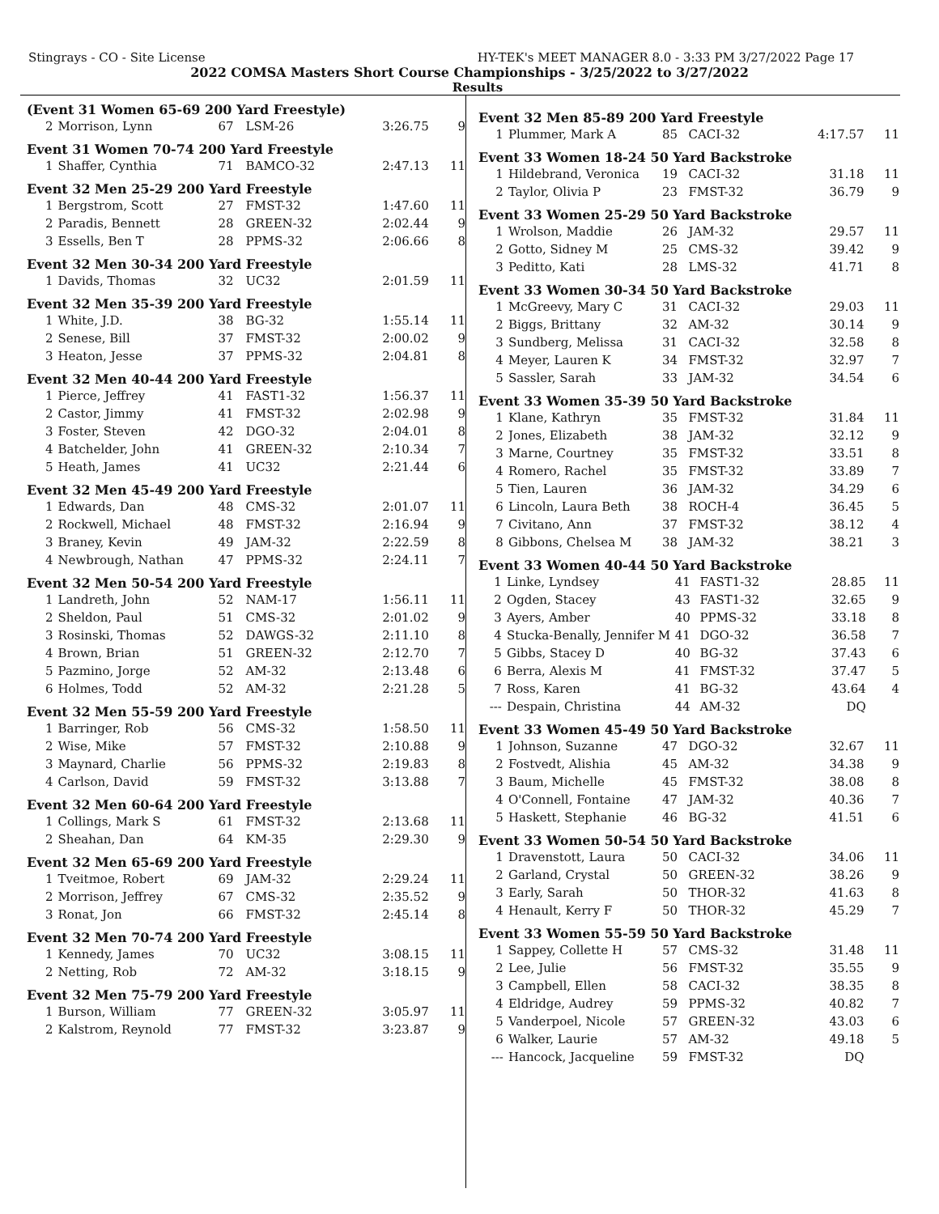Stingrays - CO - Site License HY-TEK's MEET MANAGER 8.0 - 3:33 PM 3/27/2022 Page 17
2022 COMSA Masters Short Course Championships - 3/25/2022 to 3/27/2022
Results
(Event 31 Women 65-69 200 Yard Freestyle)
| 2 | Morrison, Lynn | 67 | LSM-26 | 3:26.75 | 9 |
Event 31 Women 70-74 200 Yard Freestyle
| 1 | Shaffer, Cynthia | 71 | BAMCO-32 | 2:47.13 | 11 |
Event 32 Men 25-29 200 Yard Freestyle
| 1 | Bergstrom, Scott | 27 | FMST-32 | 1:47.60 | 11 |
| 2 | Paradis, Bennett | 28 | GREEN-32 | 2:02.44 | 9 |
| 3 | Essells, Ben T | 28 | PPMS-32 | 2:06.66 | 8 |
Event 32 Men 30-34 200 Yard Freestyle
| 1 | Davids, Thomas | 32 | UC32 | 2:01.59 | 11 |
Event 32 Men 35-39 200 Yard Freestyle
| 1 | White, J.D. | 38 | BG-32 | 1:55.14 | 11 |
| 2 | Senese, Bill | 37 | FMST-32 | 2:00.02 | 9 |
| 3 | Heaton, Jesse | 37 | PPMS-32 | 2:04.81 | 8 |
Event 32 Men 40-44 200 Yard Freestyle
| 1 | Pierce, Jeffrey | 41 | FAST1-32 | 1:56.37 | 11 |
| 2 | Castor, Jimmy | 41 | FMST-32 | 2:02.98 | 9 |
| 3 | Foster, Steven | 42 | DGO-32 | 2:04.01 | 8 |
| 4 | Batchelder, John | 41 | GREEN-32 | 2:10.34 | 7 |
| 5 | Heath, James | 41 | UC32 | 2:21.44 | 6 |
Event 32 Men 45-49 200 Yard Freestyle
| 1 | Edwards, Dan | 48 | CMS-32 | 2:01.07 | 11 |
| 2 | Rockwell, Michael | 48 | FMST-32 | 2:16.94 | 9 |
| 3 | Braney, Kevin | 49 | JAM-32 | 2:22.59 | 8 |
| 4 | Newbrough, Nathan | 47 | PPMS-32 | 2:24.11 | 7 |
Event 32 Men 50-54 200 Yard Freestyle
| 1 | Landreth, John | 52 | NAM-17 | 1:56.11 | 11 |
| 2 | Sheldon, Paul | 51 | CMS-32 | 2:01.02 | 9 |
| 3 | Rosinski, Thomas | 52 | DAWGS-32 | 2:11.10 | 8 |
| 4 | Brown, Brian | 51 | GREEN-32 | 2:12.70 | 7 |
| 5 | Pazmino, Jorge | 52 | AM-32 | 2:13.48 | 6 |
| 6 | Holmes, Todd | 52 | AM-32 | 2:21.28 | 5 |
Event 32 Men 55-59 200 Yard Freestyle
| 1 | Barringer, Rob | 56 | CMS-32 | 1:58.50 | 11 |
| 2 | Wise, Mike | 57 | FMST-32 | 2:10.88 | 9 |
| 3 | Maynard, Charlie | 56 | PPMS-32 | 2:19.83 | 8 |
| 4 | Carlson, David | 59 | FMST-32 | 3:13.88 | 7 |
Event 32 Men 60-64 200 Yard Freestyle
| 1 | Collings, Mark S | 61 | FMST-32 | 2:13.68 | 11 |
| 2 | Sheahan, Dan | 64 | KM-35 | 2:29.30 | 9 |
Event 32 Men 65-69 200 Yard Freestyle
| 1 | Tveitmoe, Robert | 69 | JAM-32 | 2:29.24 | 11 |
| 2 | Morrison, Jeffrey | 67 | CMS-32 | 2:35.52 | 9 |
| 3 | Ronat, Jon | 66 | FMST-32 | 2:45.14 | 8 |
Event 32 Men 70-74 200 Yard Freestyle
| 1 | Kennedy, James | 70 | UC32 | 3:08.15 | 11 |
| 2 | Netting, Rob | 72 | AM-32 | 3:18.15 | 9 |
Event 32 Men 75-79 200 Yard Freestyle
| 1 | Burson, William | 77 | GREEN-32 | 3:05.97 | 11 |
| 2 | Kalstrom, Reynold | 77 | FMST-32 | 3:23.87 | 9 |
Event 32 Men 85-89 200 Yard Freestyle
| 1 | Plummer, Mark A | 85 | CACI-32 | 4:17.57 | 11 |
Event 33 Women 18-24 50 Yard Backstroke
| 1 | Hildebrand, Veronica | 19 | CACI-32 | 31.18 | 11 |
| 2 | Taylor, Olivia P | 23 | FMST-32 | 36.79 | 9 |
Event 33 Women 25-29 50 Yard Backstroke
| 1 | Wrolson, Maddie | 26 | JAM-32 | 29.57 | 11 |
| 2 | Gotto, Sidney M | 25 | CMS-32 | 39.42 | 9 |
| 3 | Peditto, Kati | 28 | LMS-32 | 41.71 | 8 |
Event 33 Women 30-34 50 Yard Backstroke
| 1 | McGreevy, Mary C | 31 | CACI-32 | 29.03 | 11 |
| 2 | Biggs, Brittany | 32 | AM-32 | 30.14 | 9 |
| 3 | Sundberg, Melissa | 31 | CACI-32 | 32.58 | 8 |
| 4 | Meyer, Lauren K | 34 | FMST-32 | 32.97 | 7 |
| 5 | Sassler, Sarah | 33 | JAM-32 | 34.54 | 6 |
Event 33 Women 35-39 50 Yard Backstroke
| 1 | Klane, Kathryn | 35 | FMST-32 | 31.84 | 11 |
| 2 | Jones, Elizabeth | 38 | JAM-32 | 32.12 | 9 |
| 3 | Marne, Courtney | 35 | FMST-32 | 33.51 | 8 |
| 4 | Romero, Rachel | 35 | FMST-32 | 33.89 | 7 |
| 5 | Tien, Lauren | 36 | JAM-32 | 34.29 | 6 |
| 6 | Lincoln, Laura Beth | 38 | ROCH-4 | 36.45 | 5 |
| 7 | Civitano, Ann | 37 | FMST-32 | 38.12 | 4 |
| 8 | Gibbons, Chelsea M | 38 | JAM-32 | 38.21 | 3 |
Event 33 Women 40-44 50 Yard Backstroke
| 1 | Linke, Lyndsey | 41 | FAST1-32 | 28.85 | 11 |
| 2 | Ogden, Stacey | 43 | FAST1-32 | 32.65 | 9 |
| 3 | Ayers, Amber | 40 | PPMS-32 | 33.18 | 8 |
| 4 | Stucka-Benally, Jennifer M | 41 | DGO-32 | 36.58 | 7 |
| 5 | Gibbs, Stacey D | 40 | BG-32 | 37.43 | 6 |
| 6 | Berra, Alexis M | 41 | FMST-32 | 37.47 | 5 |
| 7 | Ross, Karen | 41 | BG-32 | 43.64 | 4 |
| --- | Despain, Christina | 44 | AM-32 | DQ | |
Event 33 Women 45-49 50 Yard Backstroke
| 1 | Johnson, Suzanne | 47 | DGO-32 | 32.67 | 11 |
| 2 | Fostvedt, Alishia | 45 | AM-32 | 34.38 | 9 |
| 3 | Baum, Michelle | 45 | FMST-32 | 38.08 | 8 |
| 4 | O'Connell, Fontaine | 47 | JAM-32 | 40.36 | 7 |
| 5 | Haskett, Stephanie | 46 | BG-32 | 41.51 | 6 |
Event 33 Women 50-54 50 Yard Backstroke
| 1 | Dravenstott, Laura | 50 | CACI-32 | 34.06 | 11 |
| 2 | Garland, Crystal | 50 | GREEN-32 | 38.26 | 9 |
| 3 | Early, Sarah | 50 | THOR-32 | 41.63 | 8 |
| 4 | Henault, Kerry F | 50 | THOR-32 | 45.29 | 7 |
Event 33 Women 55-59 50 Yard Backstroke
| 1 | Sappey, Collette H | 57 | CMS-32 | 31.48 | 11 |
| 2 | Lee, Julie | 56 | FMST-32 | 35.55 | 9 |
| 3 | Campbell, Ellen | 58 | CACI-32 | 38.35 | 8 |
| 4 | Eldridge, Audrey | 59 | PPMS-32 | 40.82 | 7 |
| 5 | Vanderpoel, Nicole | 57 | GREEN-32 | 43.03 | 6 |
| 6 | Walker, Laurie | 57 | AM-32 | 49.18 | 5 |
| --- | Hancock, Jacqueline | 59 | FMST-32 | DQ | |